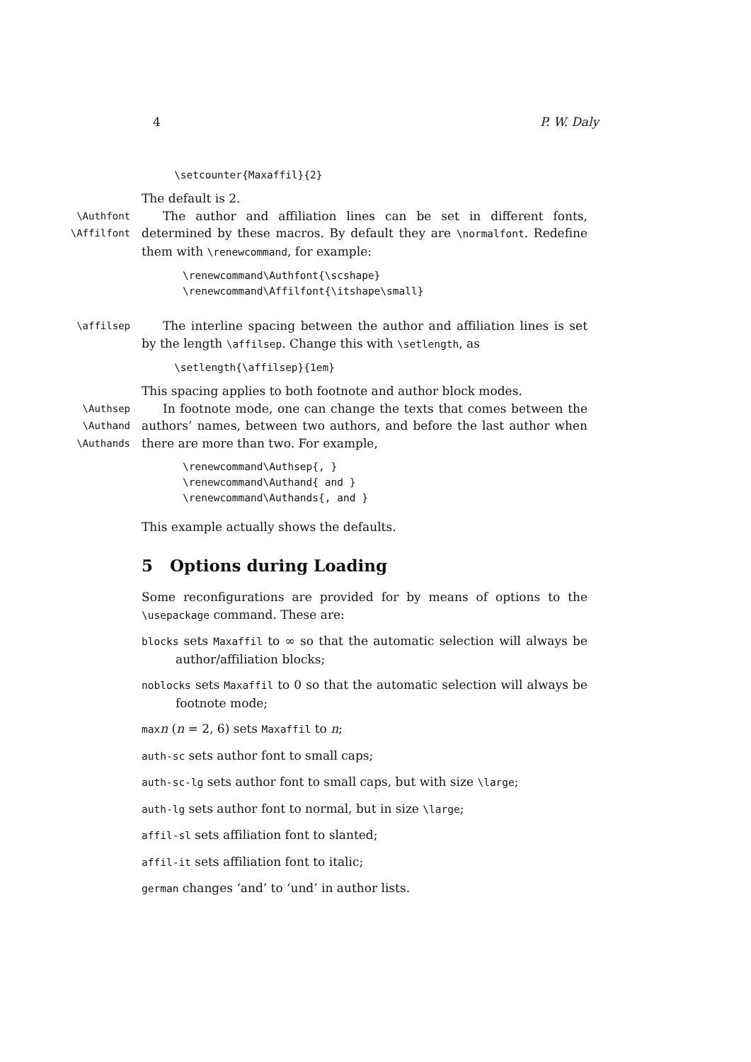4 P. W. Daly
\setcounter{Maxaffil}{2}
The default is 2.
\Authfont
\Affilfont
The author and affiliation lines can be set in different fonts, determined by these macros. By default they are \normalfont. Redefine them with \renewcommand, for example:
\renewcommand\Authfont{\scshape}
\renewcommand\Affilfont{\itshape\small}
\affilsep
The interline spacing between the author and affiliation lines is set by the length \affilsep. Change this with \setlength, as
\setlength{\affilsep}{1em}
This spacing applies to both footnote and author block modes.
\Authsep
\Authand
\Authands
In footnote mode, one can change the texts that comes between the authors’ names, between two authors, and before the last author when there are more than two. For example,
\renewcommand\Authsep{, }
\renewcommand\Authand{ and }
\renewcommand\Authands{, and }
This example actually shows the defaults.
5 Options during Loading
Some reconfigurations are provided for by means of options to the \usepackage command. These are:
blocks sets Maxaffil to ∞ so that the automatic selection will always be author/affiliation blocks;
noblocks sets Maxaffil to 0 so that the automatic selection will always be footnote mode;
maxn (n = 2, 6) sets Maxaffil to n;
auth-sc sets author font to small caps;
auth-sc-lg sets author font to small caps, but with size \large;
auth-lg sets author font to normal, but in size \large;
affil-sl sets affiliation font to slanted;
affil-it sets affiliation font to italic;
german changes ‘and’ to ‘und’ in author lists.